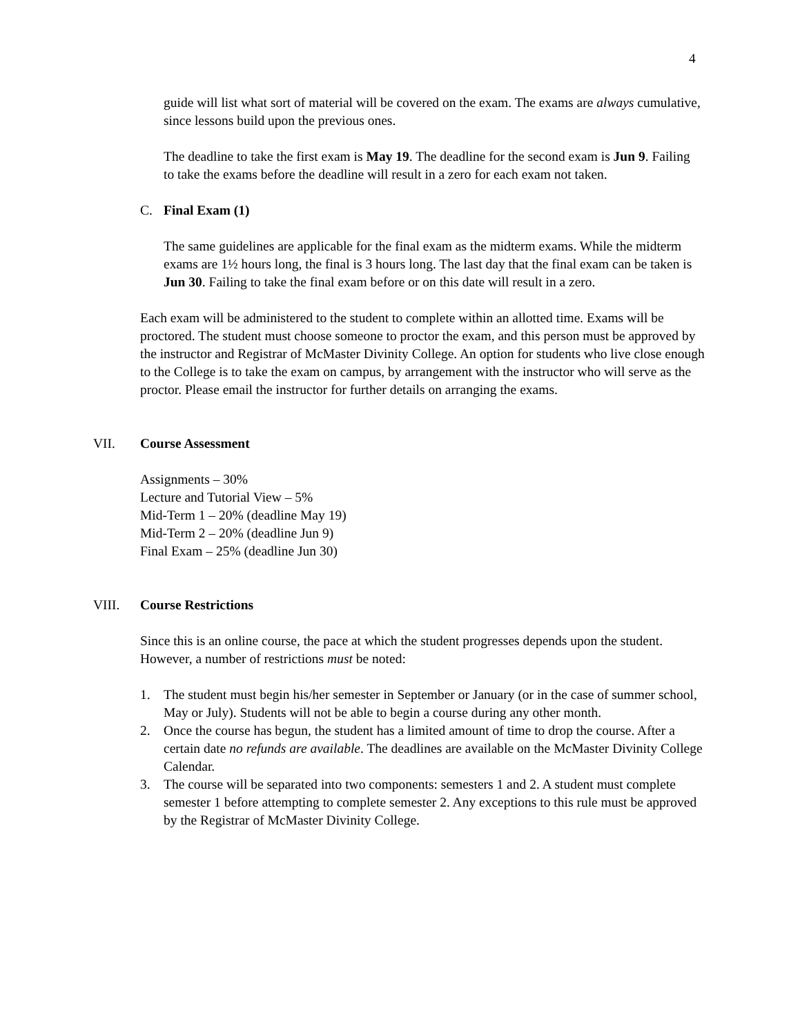4
guide will list what sort of material will be covered on the exam. The exams are always cumulative, since lessons build upon the previous ones.
The deadline to take the first exam is May 19. The deadline for the second exam is Jun 9. Failing to take the exams before the deadline will result in a zero for each exam not taken.
C. Final Exam (1)
The same guidelines are applicable for the final exam as the midterm exams. While the midterm exams are 1½ hours long, the final is 3 hours long. The last day that the final exam can be taken is Jun 30. Failing to take the final exam before or on this date will result in a zero.
Each exam will be administered to the student to complete within an allotted time. Exams will be proctored. The student must choose someone to proctor the exam, and this person must be approved by the instructor and Registrar of McMaster Divinity College. An option for students who live close enough to the College is to take the exam on campus, by arrangement with the instructor who will serve as the proctor. Please email the instructor for further details on arranging the exams.
VII. Course Assessment
Assignments – 30%
Lecture and Tutorial View – 5%
Mid-Term 1 – 20% (deadline May 19)
Mid-Term 2 – 20% (deadline Jun 9)
Final Exam – 25% (deadline Jun 30)
VIII. Course Restrictions
Since this is an online course, the pace at which the student progresses depends upon the student. However, a number of restrictions must be noted:
1. The student must begin his/her semester in September or January (or in the case of summer school, May or July). Students will not be able to begin a course during any other month.
2. Once the course has begun, the student has a limited amount of time to drop the course. After a certain date no refunds are available. The deadlines are available on the McMaster Divinity College Calendar.
3. The course will be separated into two components: semesters 1 and 2. A student must complete semester 1 before attempting to complete semester 2. Any exceptions to this rule must be approved by the Registrar of McMaster Divinity College.